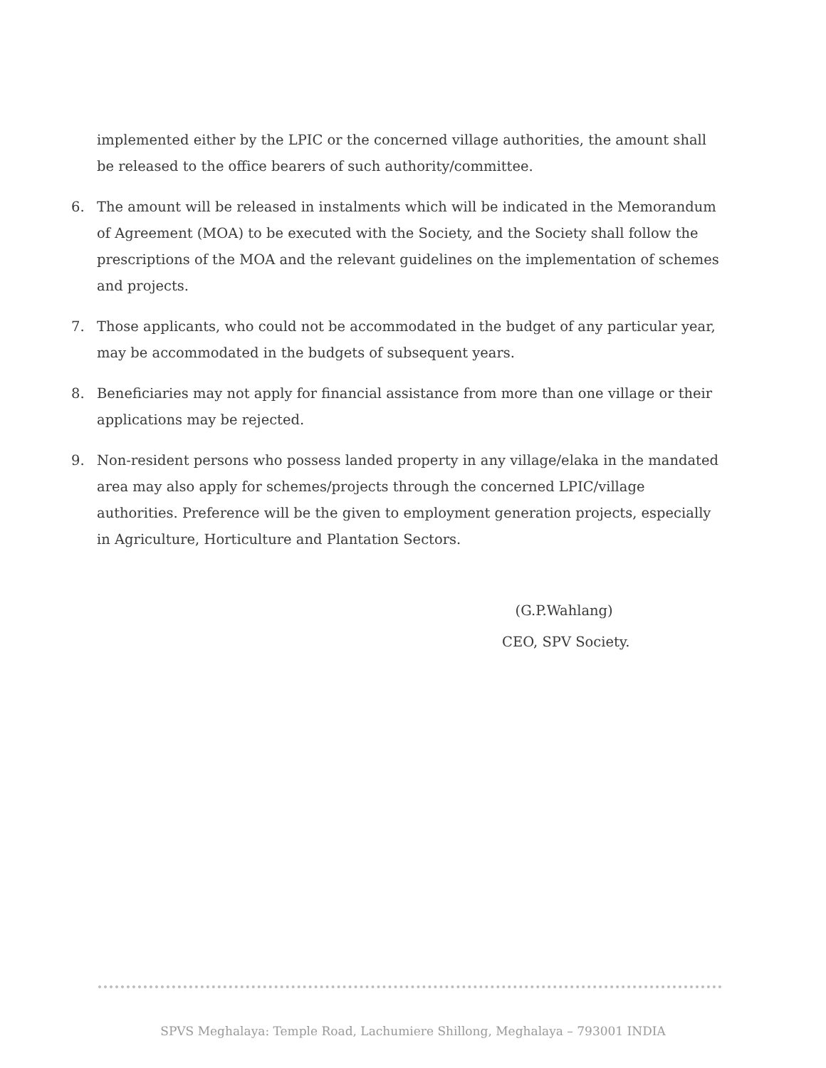implemented either by the LPIC or the concerned village authorities, the amount shall be released to the office bearers of such authority/committee.
6. The amount will be released in instalments which will be indicated in the Memorandum of Agreement (MOA) to be executed with the Society, and the Society shall follow the prescriptions of the MOA and the relevant guidelines on the implementation of schemes and projects.
7. Those applicants, who could not be accommodated in the budget of any particular year, may be accommodated in the budgets of subsequent years.
8. Beneficiaries may not apply for financial assistance from more than one village or their applications may be rejected.
9. Non-resident persons who possess landed property in any village/elaka in the mandated area may also apply for schemes/projects through the concerned LPIC/village authorities. Preference will be the given to employment generation projects, especially in Agriculture, Horticulture and Plantation Sectors.
(G.P.Wahlang)
CEO, SPV Society.
SPVS Meghalaya: Temple Road, Lachumiere Shillong, Meghalaya – 793001 INDIA